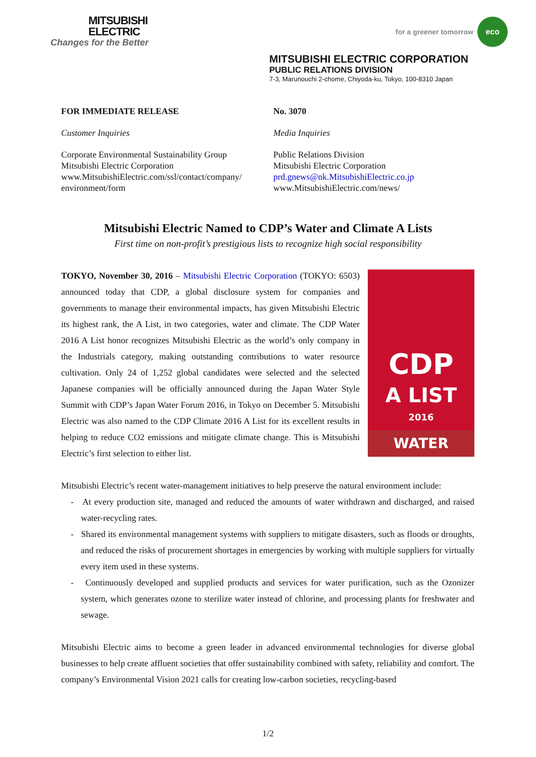MITSUBISHI
ELECTRIC
Changes for the Better
for a greener tomorrow
eco
MITSUBISHI ELECTRIC CORPORATION
PUBLIC RELATIONS DIVISION
7-3, Marunouchi 2-chome, Chiyoda-ku, Tokyo, 100-8310 Japan
FOR IMMEDIATE RELEASE
Customer Inquiries
Corporate Environmental Sustainability Group
Mitsubishi Electric Corporation
www.MitsubishiElectric.com/ssl/contact/company/
environment/form
No. 3070
Media Inquiries
Public Relations Division
Mitsubishi Electric Corporation
prd.gnews@nk.MitsubishiElectric.co.jp
www.MitsubishiElectric.com/news/
Mitsubishi Electric Named to CDP’s Water and Climate A Lists
First time on non-profit’s prestigious lists to recognize high social responsibility
CDP
A LIST
2016
WATER
TOKYO, November 30, 2016 – Mitsubishi Electric Corporation (TOKYO: 6503) announced today that CDP, a global disclosure system for companies and governments to manage their environmental impacts, has given Mitsubishi Electric its highest rank, the A List, in two categories, water and climate. The CDP Water 2016 A List honor recognizes Mitsubishi Electric as the world’s only company in the Industrials category, making outstanding contributions to water resource cultivation. Only 24 of 1,252 global candidates were selected and the selected Japanese companies will be officially announced during the Japan Water Style Summit with CDP’s Japan Water Forum 2016, in Tokyo on December 5. Mitsubishi Electric was also named to the CDP Climate 2016 A List for its excellent results in helping to reduce CO2 emissions and mitigate climate change. This is Mitsubishi Electric’s first selection to either list.
Mitsubishi Electric’s recent water-management initiatives to help preserve the natural environment include:
- At every production site, managed and reduced the amounts of water withdrawn and discharged, and raised water-recycling rates.
- Shared its environmental management systems with suppliers to mitigate disasters, such as floods or droughts, and reduced the risks of procurement shortages in emergencies by working with multiple suppliers for virtually every item used in these systems.
- Continuously developed and supplied products and services for water purification, such as the Ozonizer system, which generates ozone to sterilize water instead of chlorine, and processing plants for freshwater and sewage.
Mitsubishi Electric aims to become a green leader in advanced environmental technologies for diverse global businesses to help create affluent societies that offer sustainability combined with safety, reliability and comfort. The company’s Environmental Vision 2021 calls for creating low-carbon societies, recycling-based
1/2